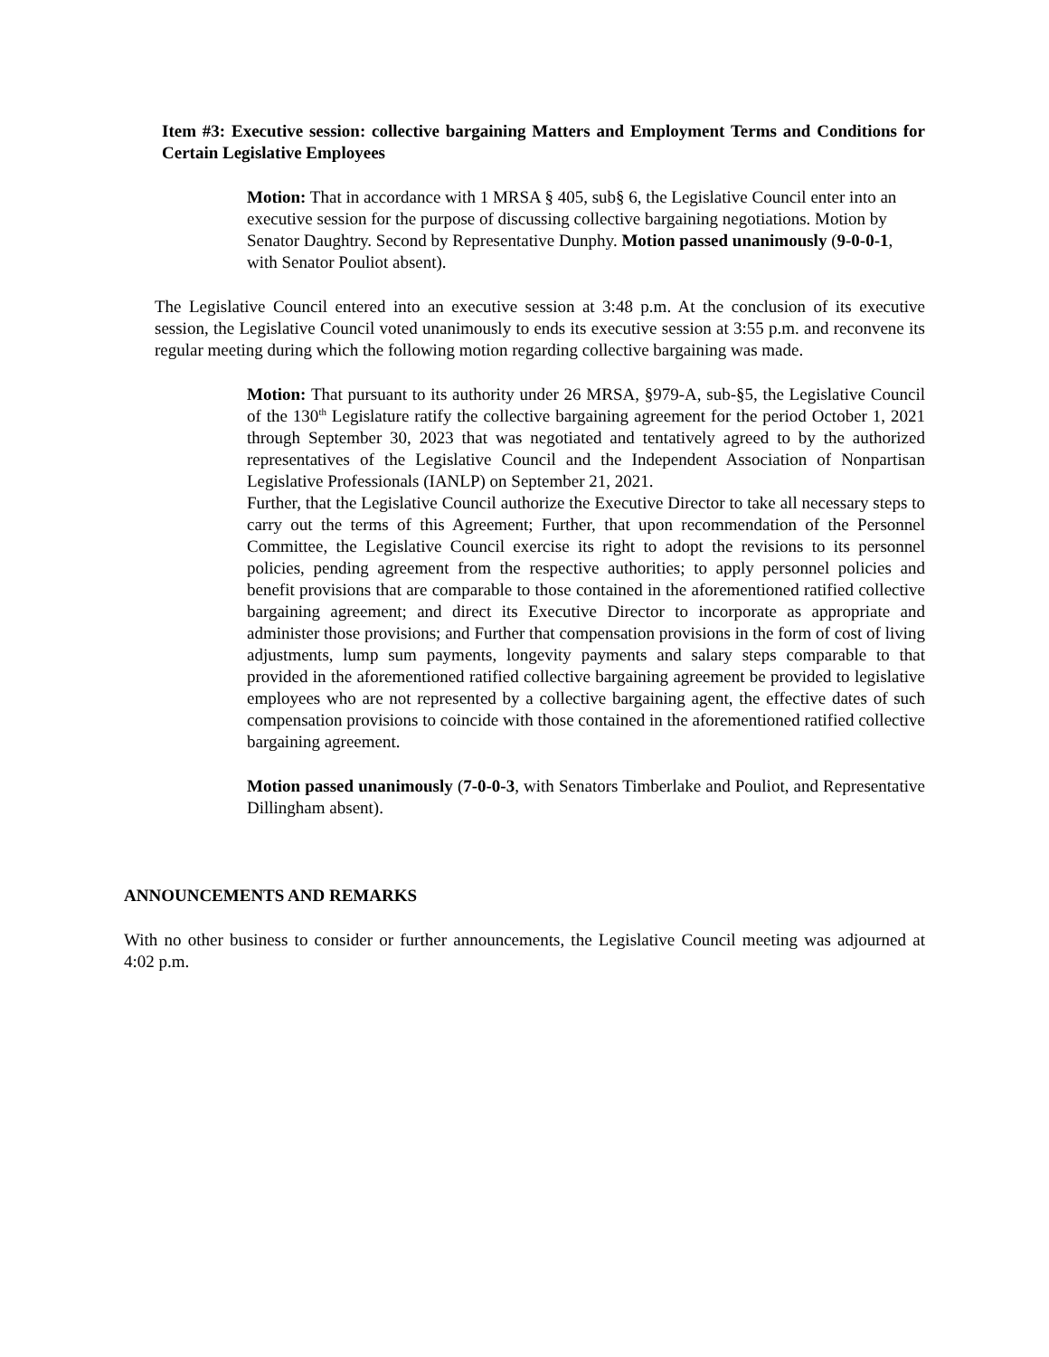Item #3: Executive session: collective bargaining Matters and Employment Terms and Conditions for Certain Legislative Employees
Motion: That in accordance with 1 MRSA § 405, sub§ 6, the Legislative Council enter into an executive session for the purpose of discussing collective bargaining negotiations. Motion by Senator Daughtry. Second by Representative Dunphy. Motion passed unanimously (9-0-0-1, with Senator Pouliot absent).
The Legislative Council entered into an executive session at 3:48 p.m. At the conclusion of its executive session, the Legislative Council voted unanimously to ends its executive session at 3:55 p.m. and reconvene its regular meeting during which the following motion regarding collective bargaining was made.
Motion: That pursuant to its authority under 26 MRSA, §979-A, sub-§5, the Legislative Council of the 130<sup>th</sup> Legislature ratify the collective bargaining agreement for the period October 1, 2021 through September 30, 2023 that was negotiated and tentatively agreed to by the authorized representatives of the Legislative Council and the Independent Association of Nonpartisan Legislative Professionals (IANLP) on September 21, 2021.
Further, that the Legislative Council authorize the Executive Director to take all necessary steps to carry out the terms of this Agreement; Further, that upon recommendation of the Personnel Committee, the Legislative Council exercise its right to adopt the revisions to its personnel policies, pending agreement from the respective authorities; to apply personnel policies and benefit provisions that are comparable to those contained in the aforementioned ratified collective bargaining agreement; and direct its Executive Director to incorporate as appropriate and administer those provisions; and Further that compensation provisions in the form of cost of living adjustments, lump sum payments, longevity payments and salary steps comparable to that provided in the aforementioned ratified collective bargaining agreement be provided to legislative employees who are not represented by a collective bargaining agent, the effective dates of such compensation provisions to coincide with those contained in the aforementioned ratified collective bargaining agreement.
Motion passed unanimously (7-0-0-3, with Senators Timberlake and Pouliot, and Representative Dillingham absent).
ANNOUNCEMENTS AND REMARKS
With no other business to consider or further announcements, the Legislative Council meeting was adjourned at 4:02 p.m.